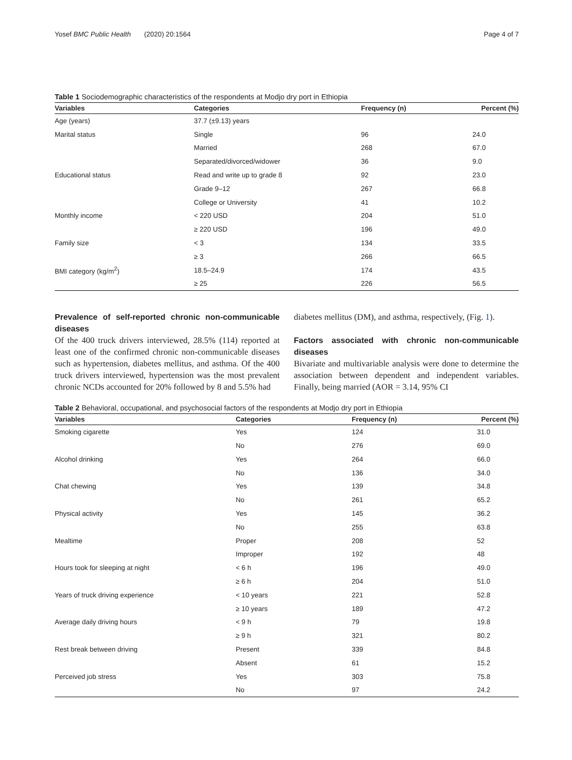Yosef BMC Public Health (2020) 20:1564 Page 4 of 7
Table 1 Sociodemographic characteristics of the respondents at Modjo dry port in Ethiopia
| Variables | Categories | Frequency (n) | Percent (%) |
| --- | --- | --- | --- |
| Age (years) | 37.7 (±9.13) years | | |
| Marital status | Single | 96 | 24.0 |
| | Married | 268 | 67.0 |
| | Separated/divorced/widower | 36 | 9.0 |
| Educational status | Read and write up to grade 8 | 92 | 23.0 |
| | Grade 9–12 | 267 | 66.8 |
| | College or University | 41 | 10.2 |
| Monthly income | < 220 USD | 204 | 51.0 |
| | ≥ 220 USD | 196 | 49.0 |
| Family size | < 3 | 134 | 33.5 |
| | ≥ 3 | 266 | 66.5 |
| BMI category (kg/m<sup>2</sup>) | 18.5–24.9 | 174 | 43.5 |
| | ≥ 25 | 226 | 56.5 |
Prevalence of self-reported chronic non-communicable diseases
Of the 400 truck drivers interviewed, 28.5% (114) reported at least one of the confirmed chronic non-communicable diseases such as hypertension, diabetes mellitus, and asthma. Of the 400 truck drivers interviewed, hypertension was the most prevalent chronic NCDs accounted for 20% followed by 8 and 5.5% had
diabetes mellitus (DM), and asthma, respectively, (Fig. 1).
Factors associated with chronic non-communicable diseases
Bivariate and multivariable analysis were done to determine the association between dependent and independent variables. Finally, being married (AOR = 3.14, 95% CI
Table 2 Behavioral, occupational, and psychosocial factors of the respondents at Modjo dry port in Ethiopia
| Variables | Categories | Frequency (n) | Percent (%) |
| --- | --- | --- | --- |
| Smoking cigarette | Yes | 124 | 31.0 |
| | No | 276 | 69.0 |
| Alcohol drinking | Yes | 264 | 66.0 |
| | No | 136 | 34.0 |
| Chat chewing | Yes | 139 | 34.8 |
| | No | 261 | 65.2 |
| Physical activity | Yes | 145 | 36.2 |
| | No | 255 | 63.8 |
| Mealtime | Proper | 208 | 52 |
| | Improper | 192 | 48 |
| Hours took for sleeping at night | < 6 h | 196 | 49.0 |
| | ≥ 6 h | 204 | 51.0 |
| Years of truck driving experience | < 10 years | 221 | 52.8 |
| | ≥ 10 years | 189 | 47.2 |
| Average daily driving hours | < 9 h | 79 | 19.8 |
| | ≥ 9 h | 321 | 80.2 |
| Rest break between driving | Present | 339 | 84.8 |
| | Absent | 61 | 15.2 |
| Perceived job stress | Yes | 303 | 75.8 |
| | No | 97 | 24.2 |